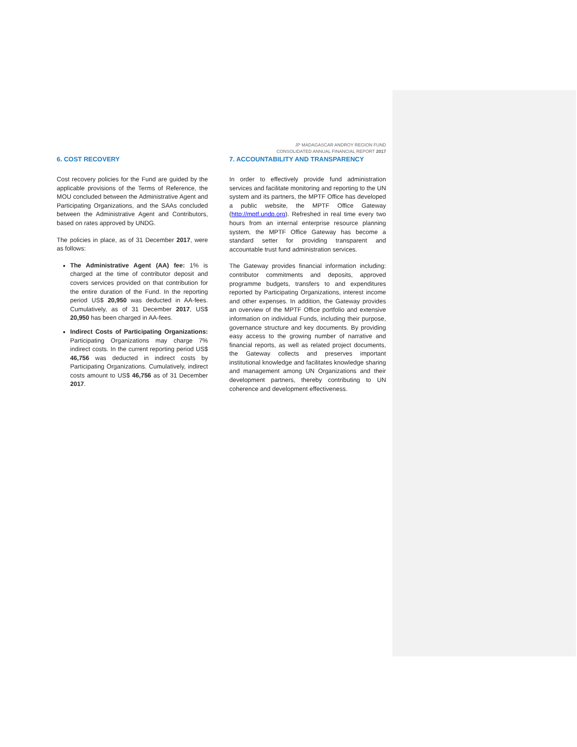JP MADAGASCAR ANDROY REGION FUND
CONSOLIDATED ANNUAL FINANCIAL REPORT 2017
6. COST RECOVERY
Cost recovery policies for the Fund are guided by the applicable provisions of the Terms of Reference, the MOU concluded between the Administrative Agent and Participating Organizations, and the SAAs concluded between the Administrative Agent and Contributors, based on rates approved by UNDG.
The policies in place, as of 31 December 2017, were as follows:
The Administrative Agent (AA) fee: 1% is charged at the time of contributor deposit and covers services provided on that contribution for the entire duration of the Fund. In the reporting period US$ 20,950 was deducted in AA-fees. Cumulatively, as of 31 December 2017, US$ 20,950 has been charged in AA-fees.
Indirect Costs of Participating Organizations: Participating Organizations may charge 7% indirect costs. In the current reporting period US$ 46,756 was deducted in indirect costs by Participating Organizations. Cumulatively, indirect costs amount to US$ 46,756 as of 31 December 2017.
7. ACCOUNTABILITY AND TRANSPARENCY
In order to effectively provide fund administration services and facilitate monitoring and reporting to the UN system and its partners, the MPTF Office has developed a public website, the MPTF Office Gateway (http://mptf.undp.org). Refreshed in real time every two hours from an internal enterprise resource planning system, the MPTF Office Gateway has become a standard setter for providing transparent and accountable trust fund administration services.
The Gateway provides financial information including: contributor commitments and deposits, approved programme budgets, transfers to and expenditures reported by Participating Organizations, interest income and other expenses. In addition, the Gateway provides an overview of the MPTF Office portfolio and extensive information on individual Funds, including their purpose, governance structure and key documents. By providing easy access to the growing number of narrative and financial reports, as well as related project documents, the Gateway collects and preserves important institutional knowledge and facilitates knowledge sharing and management among UN Organizations and their development partners, thereby contributing to UN coherence and development effectiveness.